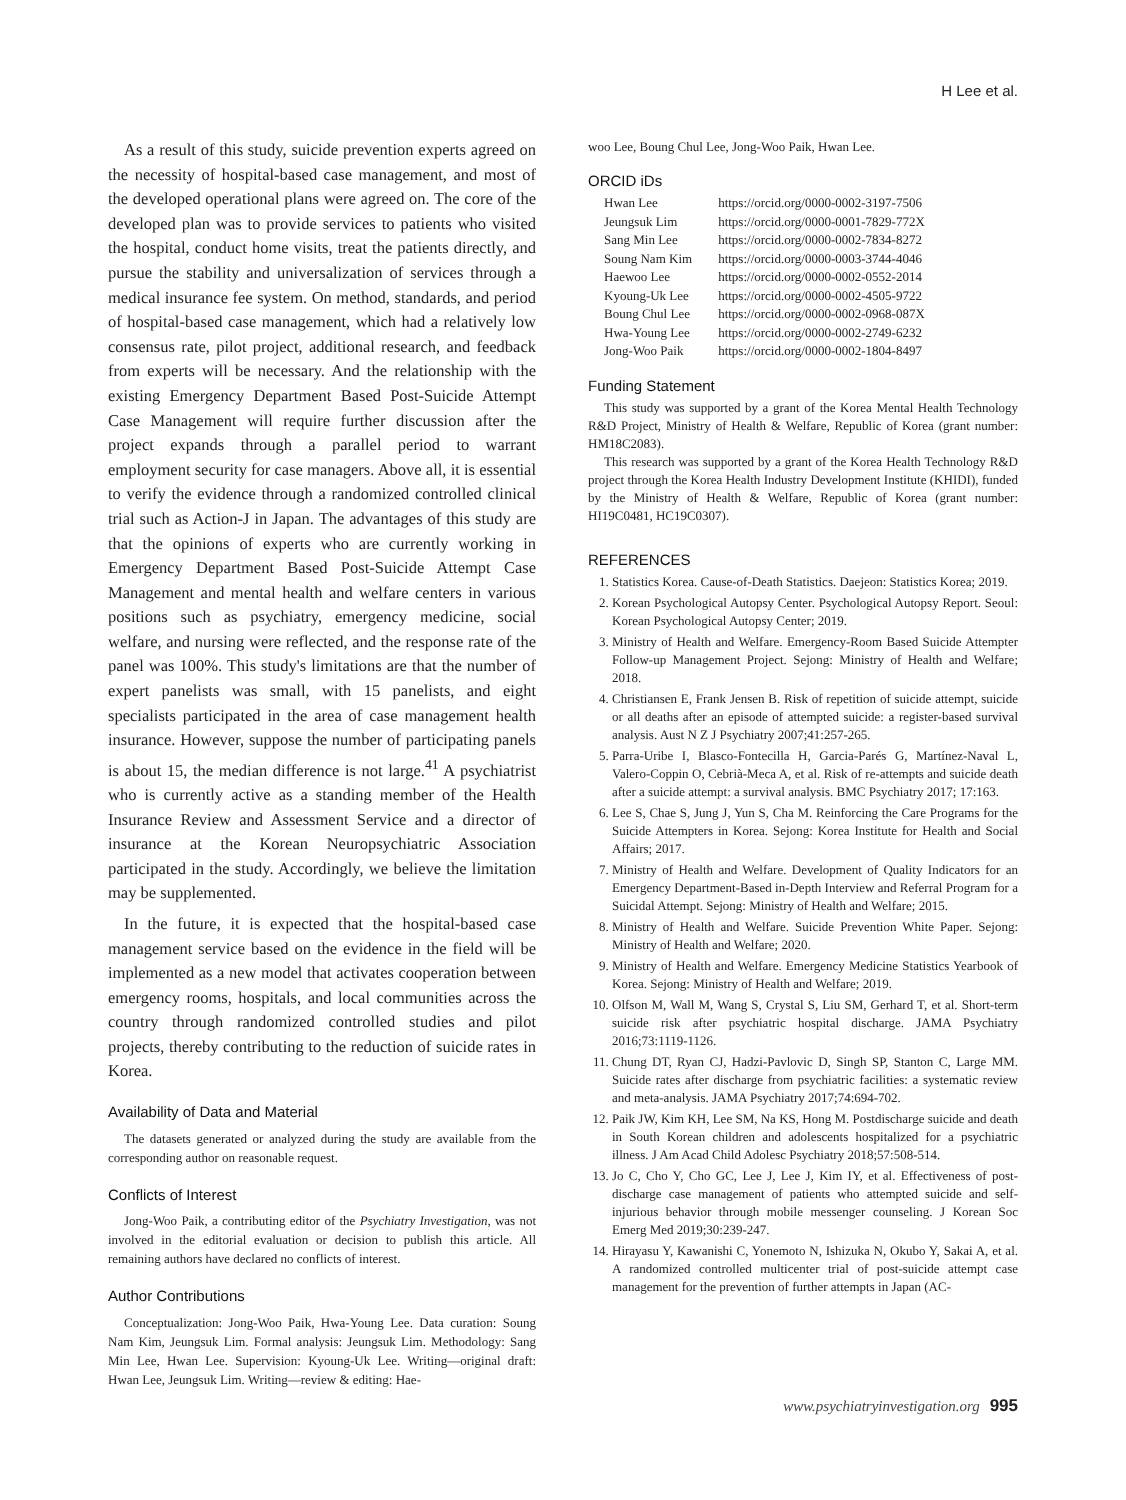H Lee et al.
As a result of this study, suicide prevention experts agreed on the necessity of hospital-based case management, and most of the developed operational plans were agreed on. The core of the developed plan was to provide services to patients who visited the hospital, conduct home visits, treat the patients directly, and pursue the stability and universalization of services through a medical insurance fee system. On method, standards, and period of hospital-based case management, which had a relatively low consensus rate, pilot project, additional research, and feedback from experts will be necessary. And the relationship with the existing Emergency Department Based Post-Suicide Attempt Case Management will require further discussion after the project expands through a parallel period to warrant employment security for case managers. Above all, it is essential to verify the evidence through a randomized controlled clinical trial such as Action-J in Japan. The advantages of this study are that the opinions of experts who are currently working in Emergency Department Based Post-Suicide Attempt Case Management and mental health and welfare centers in various positions such as psychiatry, emergency medicine, social welfare, and nursing were reflected, and the response rate of the panel was 100%. This study's limitations are that the number of expert panelists was small, with 15 panelists, and eight specialists participated in the area of case management health insurance. However, suppose the number of participating panels is about 15, the median difference is not large.<sup>41</sup> A psychiatrist who is currently active as a standing member of the Health Insurance Review and Assessment Service and a director of insurance at the Korean Neuropsychiatric Association participated in the study. Accordingly, we believe the limitation may be supplemented.
In the future, it is expected that the hospital-based case management service based on the evidence in the field will be implemented as a new model that activates cooperation between emergency rooms, hospitals, and local communities across the country through randomized controlled studies and pilot projects, thereby contributing to the reduction of suicide rates in Korea.
Availability of Data and Material
The datasets generated or analyzed during the study are available from the corresponding author on reasonable request.
Conflicts of Interest
Jong-Woo Paik, a contributing editor of the Psychiatry Investigation, was not involved in the editorial evaluation or decision to publish this article. All remaining authors have declared no conflicts of interest.
Author Contributions
Conceptualization: Jong-Woo Paik, Hwa-Young Lee. Data curation: Soung Nam Kim, Jeungsuk Lim. Formal analysis: Jeungsuk Lim. Methodology: Sang Min Lee, Hwan Lee. Supervision: Kyoung-Uk Lee. Writing—original draft: Hwan Lee, Jeungsuk Lim. Writing—review & editing: Hae-
woo Lee, Boung Chul Lee, Jong-Woo Paik, Hwan Lee.
ORCID iDs
| Hwan Lee | https://orcid.org/0000-0002-3197-7506 |
| Jeungsuk Lim | https://orcid.org/0000-0001-7829-772X |
| Sang Min Lee | https://orcid.org/0000-0002-7834-8272 |
| Soung Nam Kim | https://orcid.org/0000-0003-3744-4046 |
| Haewoo Lee | https://orcid.org/0000-0002-0552-2014 |
| Kyoung-Uk Lee | https://orcid.org/0000-0002-4505-9722 |
| Boung Chul Lee | https://orcid.org/0000-0002-0968-087X |
| Hwa-Young Lee | https://orcid.org/0000-0002-2749-6232 |
| Jong-Woo Paik | https://orcid.org/0000-0002-1804-8497 |
Funding Statement
This study was supported by a grant of the Korea Mental Health Technology R&D Project, Ministry of Health & Welfare, Republic of Korea (grant number: HM18C2083).
This research was supported by a grant of the Korea Health Technology R&D project through the Korea Health Industry Development Institute (KHIDI), funded by the Ministry of Health & Welfare, Republic of Korea (grant number: HI19C0481, HC19C0307).
REFERENCES
1. Statistics Korea. Cause-of-Death Statistics. Daejeon: Statistics Korea; 2019.
2. Korean Psychological Autopsy Center. Psychological Autopsy Report. Seoul: Korean Psychological Autopsy Center; 2019.
3. Ministry of Health and Welfare. Emergency-Room Based Suicide Attempter Follow-up Management Project. Sejong: Ministry of Health and Welfare; 2018.
4. Christiansen E, Frank Jensen B. Risk of repetition of suicide attempt, suicide or all deaths after an episode of attempted suicide: a register-based survival analysis. Aust N Z J Psychiatry 2007;41:257-265.
5. Parra-Uribe I, Blasco-Fontecilla H, Garcia-Parés G, Martínez-Naval L, Valero-Coppin O, Cebrià-Meca A, et al. Risk of re-attempts and suicide death after a suicide attempt: a survival analysis. BMC Psychiatry 2017; 17:163.
6. Lee S, Chae S, Jung J, Yun S, Cha M. Reinforcing the Care Programs for the Suicide Attempters in Korea. Sejong: Korea Institute for Health and Social Affairs; 2017.
7. Ministry of Health and Welfare. Development of Quality Indicators for an Emergency Department-Based in-Depth Interview and Referral Program for a Suicidal Attempt. Sejong: Ministry of Health and Welfare; 2015.
8. Ministry of Health and Welfare. Suicide Prevention White Paper. Sejong: Ministry of Health and Welfare; 2020.
9. Ministry of Health and Welfare. Emergency Medicine Statistics Yearbook of Korea. Sejong: Ministry of Health and Welfare; 2019.
10. Olfson M, Wall M, Wang S, Crystal S, Liu SM, Gerhard T, et al. Short-term suicide risk after psychiatric hospital discharge. JAMA Psychiatry 2016;73:1119-1126.
11. Chung DT, Ryan CJ, Hadzi-Pavlovic D, Singh SP, Stanton C, Large MM. Suicide rates after discharge from psychiatric facilities: a systematic review and meta-analysis. JAMA Psychiatry 2017;74:694-702.
12. Paik JW, Kim KH, Lee SM, Na KS, Hong M. Postdischarge suicide and death in South Korean children and adolescents hospitalized for a psychiatric illness. J Am Acad Child Adolesc Psychiatry 2018;57:508-514.
13. Jo C, Cho Y, Cho GC, Lee J, Lee J, Kim IY, et al. Effectiveness of post-discharge case management of patients who attempted suicide and self-injurious behavior through mobile messenger counseling. J Korean Soc Emerg Med 2019;30:239-247.
14. Hirayasu Y, Kawanishi C, Yonemoto N, Ishizuka N, Okubo Y, Sakai A, et al. A randomized controlled multicenter trial of post-suicide attempt case management for the prevention of further attempts in Japan (AC-
www.psychiatryinvestigation.org 995